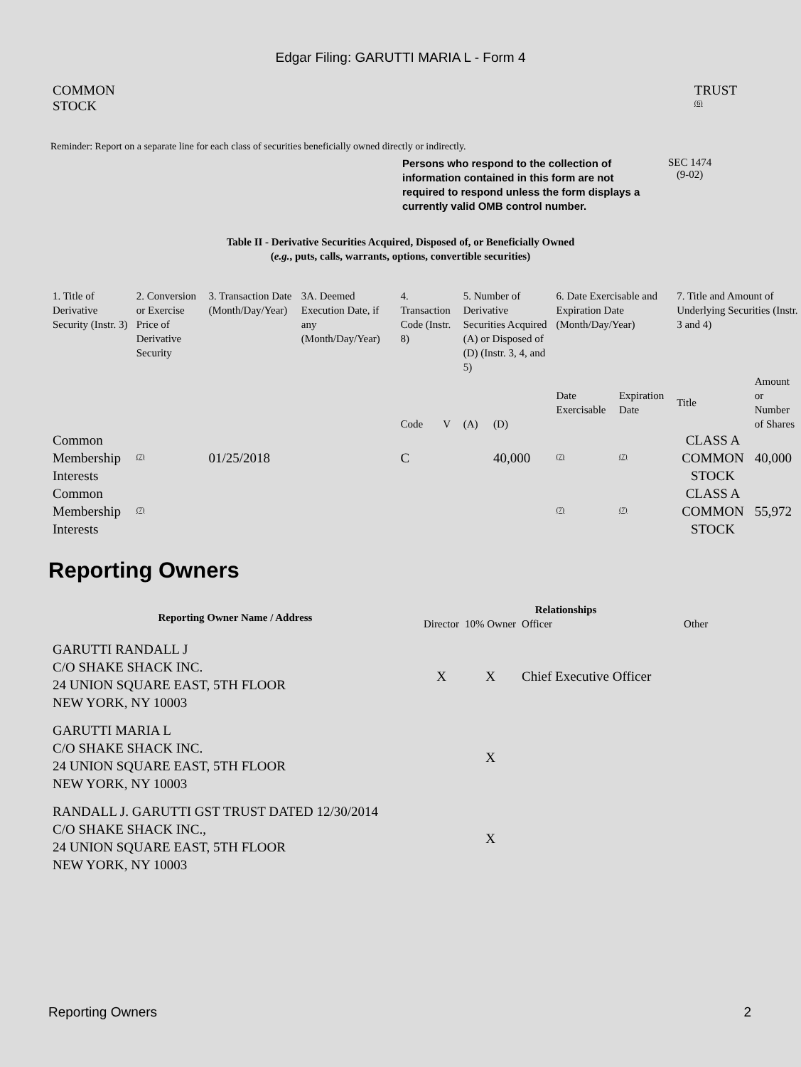Edgar Filing: GARUTTI MARIA L - Form 4
COMMON
STOCK
TRUST
<sup>(6)</sup>
Reminder: Report on a separate line for each class of securities beneficially owned directly or indirectly.
Persons who respond to the collection of information contained in this form are not required to respond unless the form displays a currently valid OMB control number.
SEC 1474
(9-02)
Table II - Derivative Securities Acquired, Disposed of, or Beneficially Owned
(e.g., puts, calls, warrants, options, convertible securities)
| 1. Title of Derivative Security (Instr. 3) | 2. Conversion or Exercise Price of Derivative Security | 3. Transaction Date (Month/Day/Year) | 3A. Deemed Execution Date, if any (Month/Day/Year) | 4. Transaction Code (Instr. 8) | | 5. Number of Derivative Securities Acquired (A) or Disposed of (D) (Instr. 3, 4, and 5) | | 6. Date Exercisable and Expiration Date (Month/Day/Year) | | 7. Title and Amount of Underlying Securities (Instr. 3 and 4) | |
| | | | | Code | V | (A) | (D) | Date Exercisable | Expiration Date | Title | Amount or Number of Shares |
| Common Membership Interests | <sup>(7)</sup> | 01/25/2018 | | C | | | 40,000 | <sup>(7)</sup> | <sup>(7)</sup> | CLASS A COMMON STOCK | 40,000 |
| Common Membership Interests | <sup>(7)</sup> | | | | | | | <sup>(7)</sup> | <sup>(7)</sup> | CLASS A COMMON STOCK | 55,972 |
Reporting Owners
| Reporting Owner Name / Address | Relationships | | | |
| --- | --- | --- | --- | --- |
| | Director | 10% Owner | Officer | Other |
| GARUTTI RANDALL J C/O SHAKE SHACK INC. 24 UNION SQUARE EAST, 5TH FLOOR NEW YORK, NY 10003 | X | X | Chief Executive Officer | |
| GARUTTI MARIA L C/O SHAKE SHACK INC. 24 UNION SQUARE EAST, 5TH FLOOR NEW YORK, NY 10003 | | X | | |
| RANDALL J. GARUTTI GST TRUST DATED 12/30/2014 C/O SHAKE SHACK INC., 24 UNION SQUARE EAST, 5TH FLOOR NEW YORK, NY 10003 | | X | | |
Reporting Owners 2